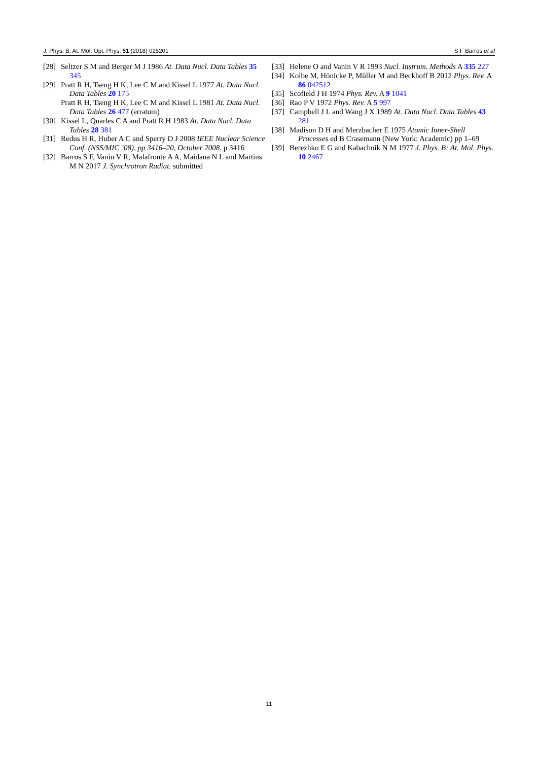J. Phys. B: At. Mol. Opt. Phys. 51 (2018) 025201 S F Barros et al
[28] Seltzer S M and Berger M J 1986 At. Data Nucl. Data Tables 35 345
[29] Pratt R H, Tseng H K, Lee C M and Kissel L 1977 At. Data Nucl. Data Tables 20 175
Pratt R H, Tseng H K, Lee C M and Kissel L 1981 At. Data Nucl. Data Tables 26 477 (erratum)
[30] Kissel L, Quarles C A and Pratt R H 1983 At. Data Nucl. Data Tables 28 381
[31] Redus H R, Huber A C and Sperry D J 2008 IEEE Nuclear Science Conf. (NSS/MIC ’08), pp 3416–20, October 2008. p 3416
[32] Barros S F, Vanin V R, Malafronte A A, Maidana N L and Martins M N 2017 J. Synchrotron Radiat. submitted
[33] Helene O and Vanin V R 1993 Nucl. Instrum. Methods A 335 227
[34] Kolbe M, Hönicke P, Müller M and Beckhoff B 2012 Phys. Rev. A 86 042512
[35] Scofield J H 1974 Phys. Rev. A 9 1041
[36] Rao P V 1972 Phys. Rev. A 5 997
[37] Campbell J L and Wang J X 1989 At. Data Nucl. Data Tables 43 281
[38] Madison D H and Merzbacher E 1975 Atomic Inner-Shell Processes ed B Crasemann (New York: Academic) pp 1–69
[39] Berezhko E G and Kabachnik N M 1977 J. Phys. B: At. Mol. Phys. 10 2467
11